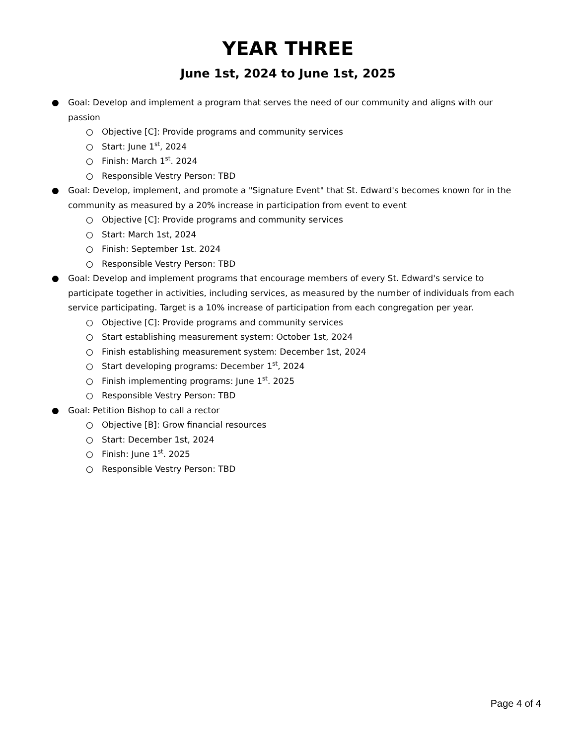YEAR THREE
June 1st, 2024 to June 1st, 2025
● Goal: Develop and implement a program that serves the need of our community and aligns with our passion
○ Objective [C]: Provide programs and community services
○ Start: June 1<sup>st</sup>, 2024
○ Finish: March 1<sup>st</sup>. 2024
○ Responsible Vestry Person: TBD
● Goal: Develop, implement, and promote a "Signature Event" that St. Edward's becomes known for in the community as measured by a 20% increase in participation from event to event
○ Objective [C]: Provide programs and community services
○ Start: March 1st, 2024
○ Finish: September 1st. 2024
○ Responsible Vestry Person: TBD
● Goal: Develop and implement programs that encourage members of every St. Edward's service to participate together in activities, including services, as measured by the number of individuals from each service participating. Target is a 10% increase of participation from each congregation per year.
○ Objective [C]: Provide programs and community services
○ Start establishing measurement system: October 1st, 2024
○ Finish establishing measurement system: December 1st, 2024
○ Start developing programs: December 1<sup>st</sup>, 2024
○ Finish implementing programs: June 1<sup>st</sup>. 2025
○ Responsible Vestry Person: TBD
● Goal: Petition Bishop to call a rector
○ Objective [B]: Grow financial resources
○ Start: December 1st, 2024
○ Finish: June 1<sup>st</sup>. 2025
○ Responsible Vestry Person: TBD
Page 4 of 4